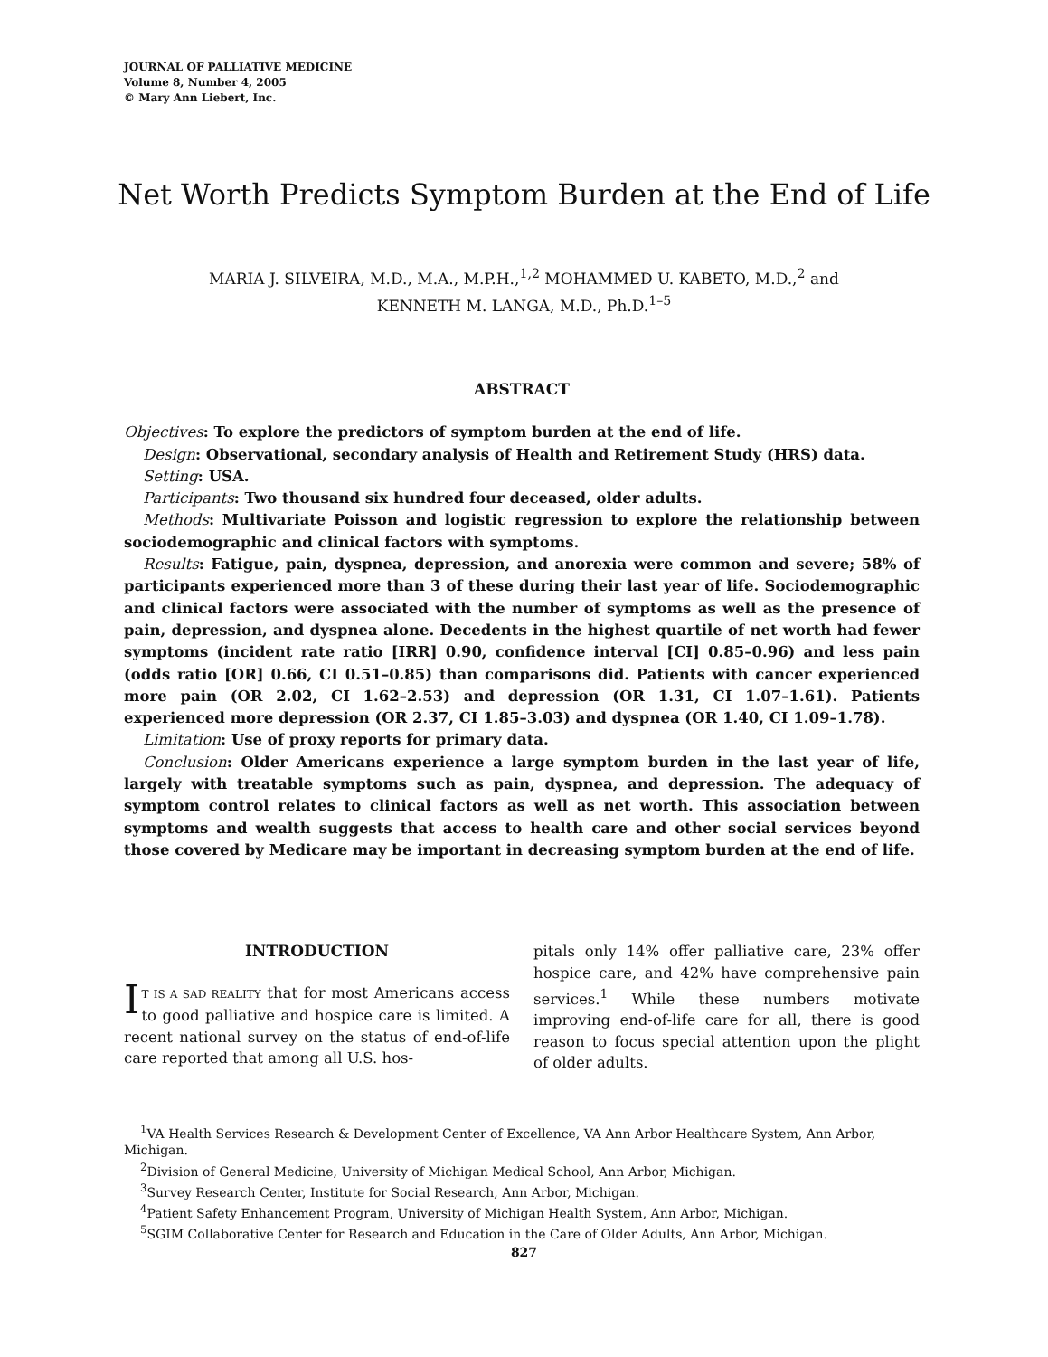JOURNAL OF PALLIATIVE MEDICINE
Volume 8, Number 4, 2005
© Mary Ann Liebert, Inc.
Net Worth Predicts Symptom Burden at the End of Life
MARIA J. SILVEIRA, M.D., M.A., M.P.H.,<sup>1,2</sup> MOHAMMED U. KABETO, M.D.,<sup>2</sup> and
KENNETH M. LANGA, M.D., Ph.D.<sup>1–5</sup>
ABSTRACT
Objectives: To explore the predictors of symptom burden at the end of life.
Design: Observational, secondary analysis of Health and Retirement Study (HRS) data.
Setting: USA.
Participants: Two thousand six hundred four deceased, older adults.
Methods: Multivariate Poisson and logistic regression to explore the relationship between sociodemographic and clinical factors with symptoms.
Results: Fatigue, pain, dyspnea, depression, and anorexia were common and severe; 58% of participants experienced more than 3 of these during their last year of life. Sociodemographic and clinical factors were associated with the number of symptoms as well as the presence of pain, depression, and dyspnea alone. Decedents in the highest quartile of net worth had fewer symptoms (incident rate ratio [IRR] 0.90, confidence interval [CI] 0.85–0.96) and less pain (odds ratio [OR] 0.66, CI 0.51–0.85) than comparisons did. Patients with cancer experienced more pain (OR 2.02, CI 1.62–2.53) and depression (OR 1.31, CI 1.07–1.61). Patients experienced more depression (OR 2.37, CI 1.85–3.03) and dyspnea (OR 1.40, CI 1.09–1.78).
Limitation: Use of proxy reports for primary data.
Conclusion: Older Americans experience a large symptom burden in the last year of life, largely with treatable symptoms such as pain, dyspnea, and depression. The adequacy of symptom control relates to clinical factors as well as net worth. This association between symptoms and wealth suggests that access to health care and other social services beyond those covered by Medicare may be important in decreasing symptom burden at the end of life.
INTRODUCTION
IT IS A SAD REALITY that for most Americans access to good palliative and hospice care is limited. A recent national survey on the status of end-of-life care reported that among all U.S. hos-
pitals only 14% offer palliative care, 23% offer hospice care, and 42% have comprehensive pain services.<sup>1</sup> While these numbers motivate improving end-of-life care for all, there is good reason to focus special attention upon the plight of older adults.
<sup>1</sup> VA Health Services Research & Development Center of Excellence, VA Ann Arbor Healthcare System, Ann Arbor, Michigan.
<sup>2</sup> Division of General Medicine, University of Michigan Medical School, Ann Arbor, Michigan.
<sup>3</sup> Survey Research Center, Institute for Social Research, Ann Arbor, Michigan.
<sup>4</sup> Patient Safety Enhancement Program, University of Michigan Health System, Ann Arbor, Michigan.
<sup>5</sup> SGIM Collaborative Center for Research and Education in the Care of Older Adults, Ann Arbor, Michigan.
827